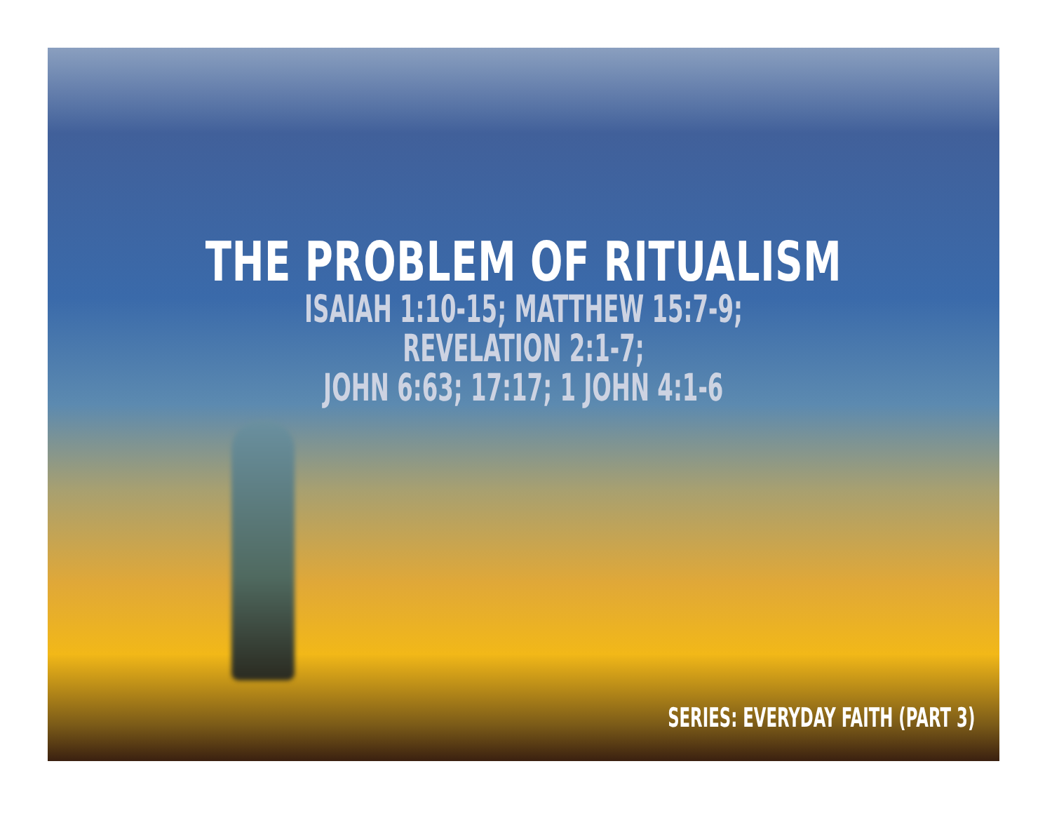THE PROBLEM OF RITUALISM
ISAIAH 1:10-15; MATTHEW 15:7-9; REVELATION 2:1-7;
JOHN 6:63; 17:17; 1 JOHN 4:1-6
SERIES: EVERYDAY FAITH (PART 3)